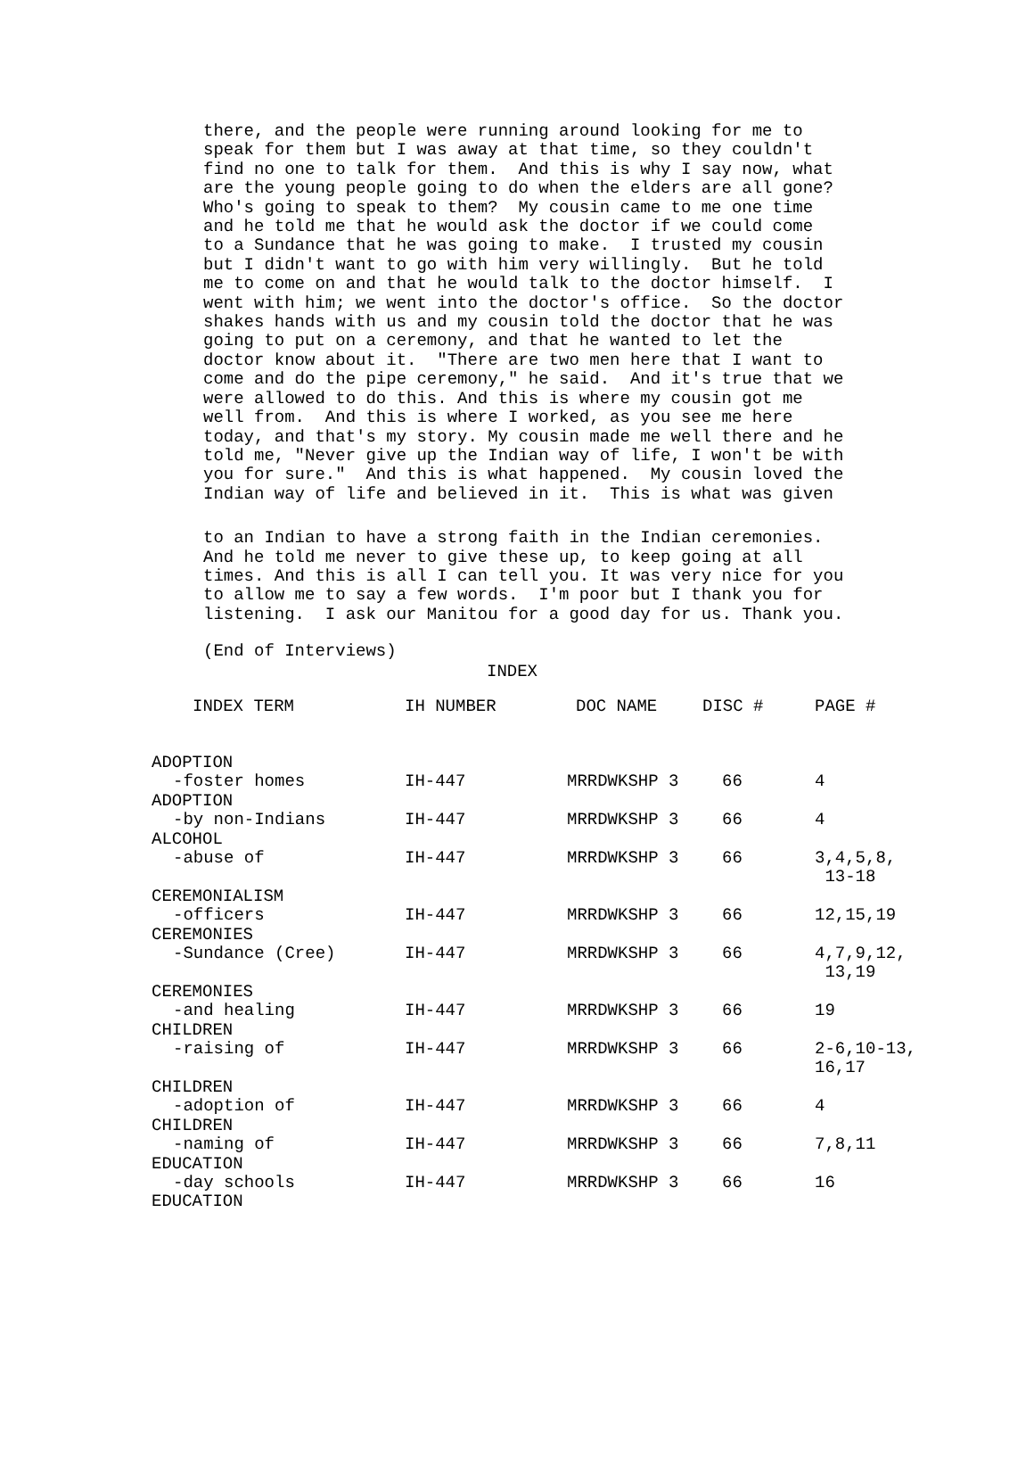there, and the people were running around looking for me to speak for them but I was away at that time, so they couldn't find no one to talk for them. And this is why I say now, what are the young people going to do when the elders are all gone? Who's going to speak to them? My cousin came to me one time and he told me that he would ask the doctor if we could come to a Sundance that he was going to make. I trusted my cousin but I didn't want to go with him very willingly. But he told me to come on and that he would talk to the doctor himself. I went with him; we went into the doctor's office. So the doctor shakes hands with us and my cousin told the doctor that he was going to put on a ceremony, and that he wanted to let the doctor know about it. "There are two men here that I want to come and do the pipe ceremony," he said. And it's true that we were allowed to do this. And this is where my cousin got me well from. And this is where I worked, as you see me here today, and that's my story. My cousin made me well there and he told me, "Never give up the Indian way of life, I won't be with you for sure." And this is what happened. My cousin loved the Indian way of life and believed in it. This is what was given
to an Indian to have a strong faith in the Indian ceremonies. And he told me never to give these up, to keep going at all times. And this is all I can tell you. It was very nice for you to allow me to say a few words. I'm poor but I thank you for listening. I ask our Manitou for a good day for us. Thank you.
(End of Interviews)
INDEX
| INDEX TERM | IH NUMBER | DOC NAME | DISC # | PAGE # |
| --- | --- | --- | --- | --- |
| ADOPTION | | | | |
| -foster homes | IH-447 | MRRDWKSHP 3 | 66 | 4 |
| ADOPTION | | | | |
| -by non-Indians | IH-447 | MRRDWKSHP 3 | 66 | 4 |
| ALCOHOL | | | | |
| -abuse of | IH-447 | MRRDWKSHP 3 | 66 | 3,4,5,8, 13-18 |
| CEREMONIALISM | | | | |
| -officers | IH-447 | MRRDWKSHP 3 | 66 | 12,15,19 |
| CEREMONIES | | | | |
| -Sundance (Cree) | IH-447 | MRRDWKSHP 3 | 66 | 4,7,9,12, 13,19 |
| CEREMONIES | | | | |
| -and healing | IH-447 | MRRDWKSHP 3 | 66 | 19 |
| CHILDREN | | | | |
| -raising of | IH-447 | MRRDWKSHP 3 | 66 | 2-6,10-13, 16,17 |
| CHILDREN | | | | |
| -adoption of | IH-447 | MRRDWKSHP 3 | 66 | 4 |
| CHILDREN | | | | |
| -naming of | IH-447 | MRRDWKSHP 3 | 66 | 7,8,11 |
| EDUCATION | | | | |
| -day schools | IH-447 | MRRDWKSHP 3 | 66 | 16 |
| EDUCATION | | | | |